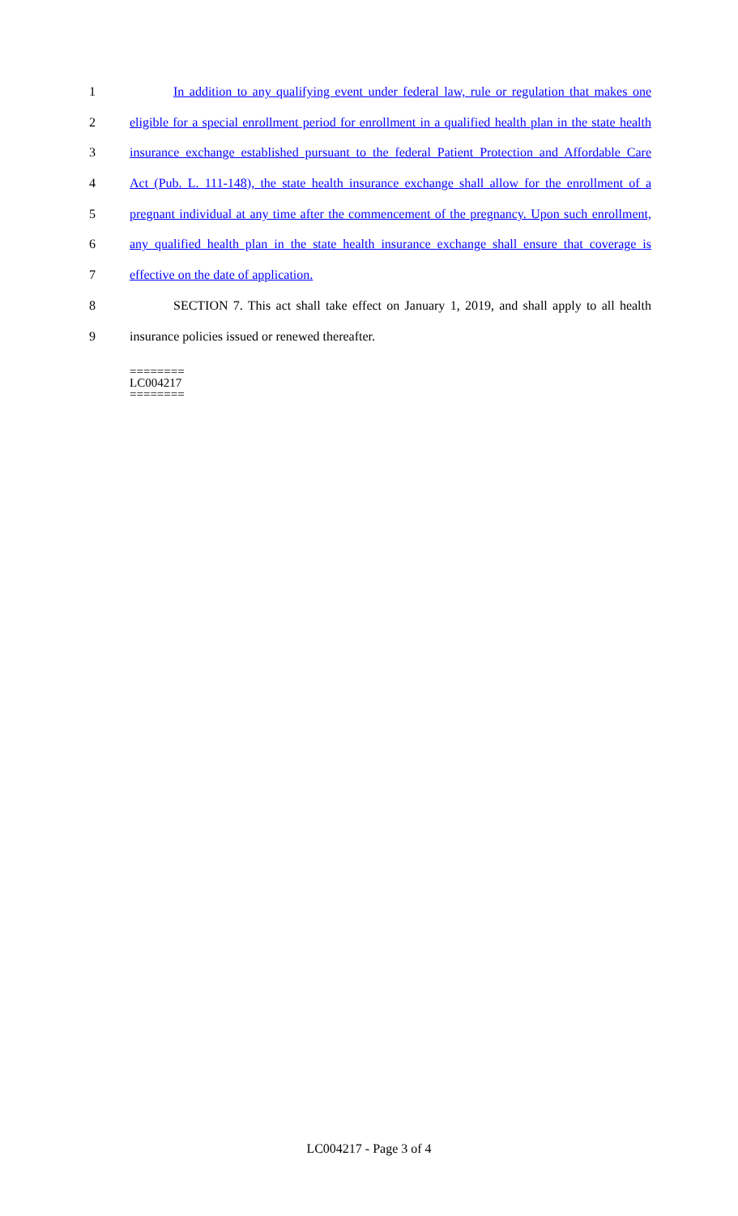1 In addition to any qualifying event under federal law, rule or regulation that makes one
2 eligible for a special enrollment period for enrollment in a qualified health plan in the state health
3 insurance exchange established pursuant to the federal Patient Protection and Affordable Care
4 Act (Pub. L. 111-148), the state health insurance exchange shall allow for the enrollment of a
5 pregnant individual at any time after the commencement of the pregnancy. Upon such enrollment,
6 any qualified health plan in the state health insurance exchange shall ensure that coverage is
7 effective on the date of application.
8 SECTION 7. This act shall take effect on January 1, 2019, and shall apply to all health
9 insurance policies issued or renewed thereafter.
========
LC004217
========
LC004217 - Page 3 of 4